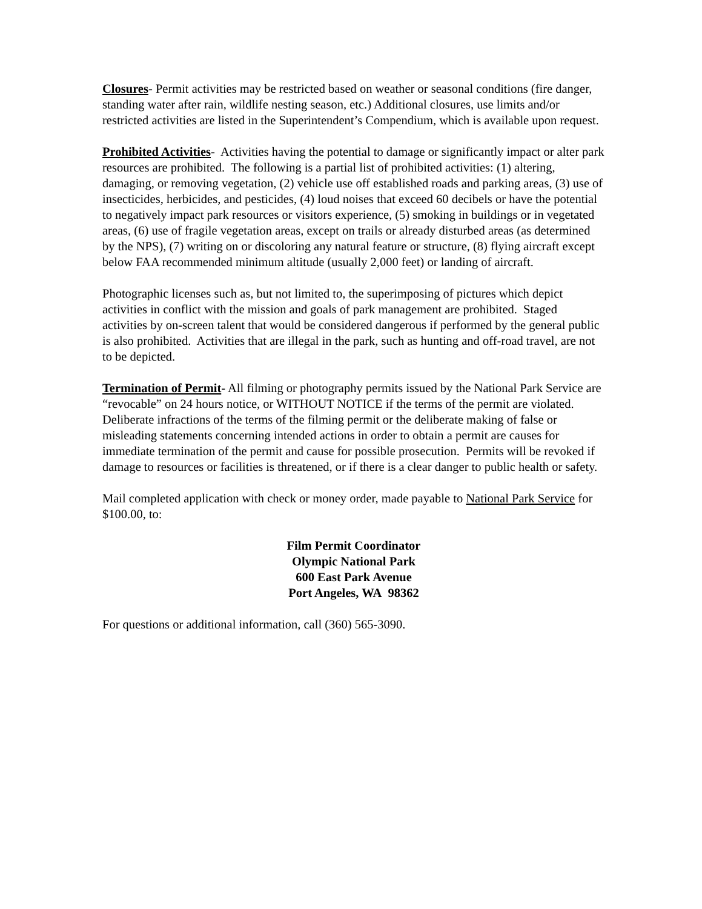Closures- Permit activities may be restricted based on weather or seasonal conditions (fire danger, standing water after rain, wildlife nesting season, etc.) Additional closures, use limits and/or restricted activities are listed in the Superintendent’s Compendium, which is available upon request.
Prohibited Activities- Activities having the potential to damage or significantly impact or alter park resources are prohibited. The following is a partial list of prohibited activities: (1) altering, damaging, or removing vegetation, (2) vehicle use off established roads and parking areas, (3) use of insecticides, herbicides, and pesticides, (4) loud noises that exceed 60 decibels or have the potential to negatively impact park resources or visitors experience, (5) smoking in buildings or in vegetated areas, (6) use of fragile vegetation areas, except on trails or already disturbed areas (as determined by the NPS), (7) writing on or discoloring any natural feature or structure, (8) flying aircraft except below FAA recommended minimum altitude (usually 2,000 feet) or landing of aircraft.
Photographic licenses such as, but not limited to, the superimposing of pictures which depict activities in conflict with the mission and goals of park management are prohibited. Staged activities by on-screen talent that would be considered dangerous if performed by the general public is also prohibited. Activities that are illegal in the park, such as hunting and off-road travel, are not to be depicted.
Termination of Permit- All filming or photography permits issued by the National Park Service are “revocable” on 24 hours notice, or WITHOUT NOTICE if the terms of the permit are violated. Deliberate infractions of the terms of the filming permit or the deliberate making of false or misleading statements concerning intended actions in order to obtain a permit are causes for immediate termination of the permit and cause for possible prosecution. Permits will be revoked if damage to resources or facilities is threatened, or if there is a clear danger to public health or safety.
Mail completed application with check or money order, made payable to National Park Service for $100.00, to:
Film Permit Coordinator
Olympic National Park
600 East Park Avenue
Port Angeles, WA 98362
For questions or additional information, call (360) 565-3090.